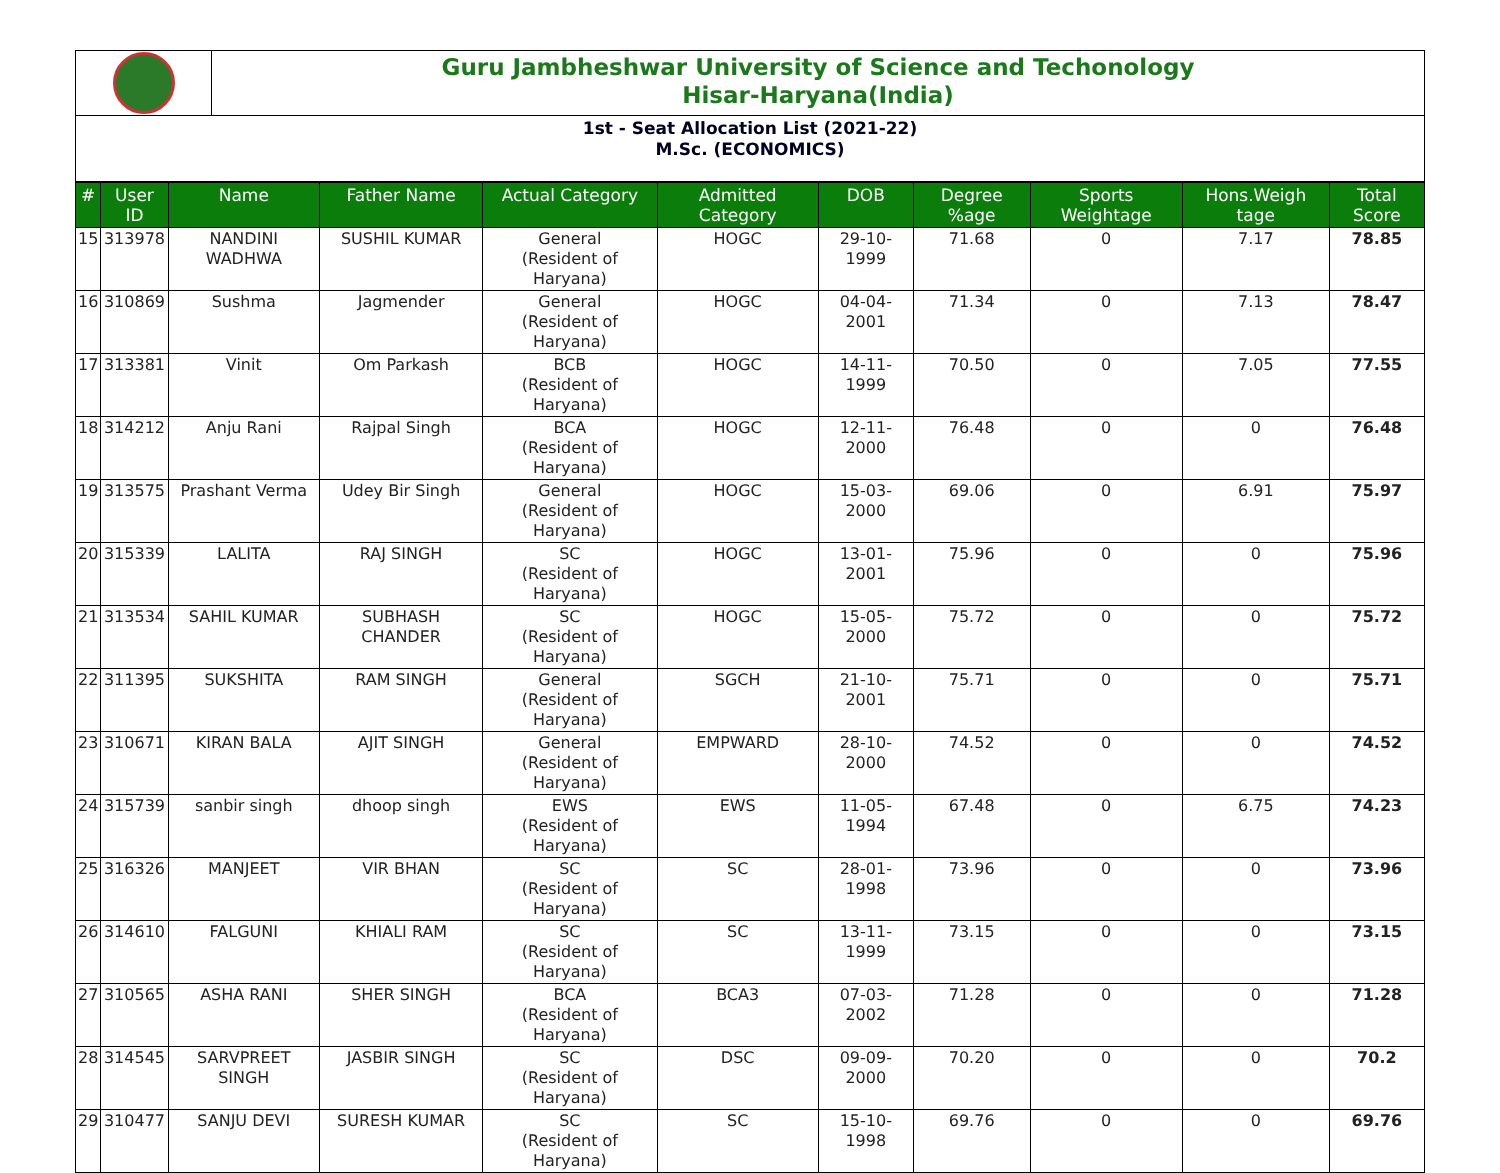Guru Jambheshwar University of Science and Techonology
Hisar-Haryana(India)
1st - Seat Allocation List (2021-22)
M.Sc. (ECONOMICS)
| # | User ID | Name | Father Name | Actual Category | Admitted Category | DOB | Degree %age | Sports Weightage | Hons.Weigh tage | Total Score |
| --- | --- | --- | --- | --- | --- | --- | --- | --- | --- | --- |
| 15 | 313978 | NANDINI WADHWA | SUSHIL KUMAR | General (Resident of Haryana) | HOGC | 29-10-1999 | 71.68 | 0 | 7.17 | 78.85 |
| 16 | 310869 | Sushma | Jagmender | General (Resident of Haryana) | HOGC | 04-04-2001 | 71.34 | 0 | 7.13 | 78.47 |
| 17 | 313381 | Vinit | Om Parkash | BCB (Resident of Haryana) | HOGC | 14-11-1999 | 70.50 | 0 | 7.05 | 77.55 |
| 18 | 314212 | Anju Rani | Rajpal Singh | BCA (Resident of Haryana) | HOGC | 12-11-2000 | 76.48 | 0 | 0 | 76.48 |
| 19 | 313575 | Prashant Verma | Udey Bir Singh | General (Resident of Haryana) | HOGC | 15-03-2000 | 69.06 | 0 | 6.91 | 75.97 |
| 20 | 315339 | LALITA | RAJ SINGH | SC (Resident of Haryana) | HOGC | 13-01-2001 | 75.96 | 0 | 0 | 75.96 |
| 21 | 313534 | SAHIL KUMAR | SUBHASH CHANDER | SC (Resident of Haryana) | HOGC | 15-05-2000 | 75.72 | 0 | 0 | 75.72 |
| 22 | 311395 | SUKSHITA | RAM SINGH | General (Resident of Haryana) | SGCH | 21-10-2001 | 75.71 | 0 | 0 | 75.71 |
| 23 | 310671 | KIRAN BALA | AJIT SINGH | General (Resident of Haryana) | EMPWARD | 28-10-2000 | 74.52 | 0 | 0 | 74.52 |
| 24 | 315739 | sanbir singh | dhoop singh | EWS (Resident of Haryana) | EWS | 11-05-1994 | 67.48 | 0 | 6.75 | 74.23 |
| 25 | 316326 | MANJEET | VIR BHAN | SC (Resident of Haryana) | SC | 28-01-1998 | 73.96 | 0 | 0 | 73.96 |
| 26 | 314610 | FALGUNI | KHIALI RAM | SC (Resident of Haryana) | SC | 13-11-1999 | 73.15 | 0 | 0 | 73.15 |
| 27 | 310565 | ASHA RANI | SHER SINGH | BCA (Resident of Haryana) | BCA3 | 07-03-2002 | 71.28 | 0 | 0 | 71.28 |
| 28 | 314545 | SARVPREET SINGH | JASBIR SINGH | SC (Resident of Haryana) | DSC | 09-09-2000 | 70.20 | 0 | 0 | 70.2 |
| 29 | 310477 | SANJU DEVI | SURESH KUMAR | SC (Resident of Haryana) | SC | 15-10-1998 | 69.76 | 0 | 0 | 69.76 |